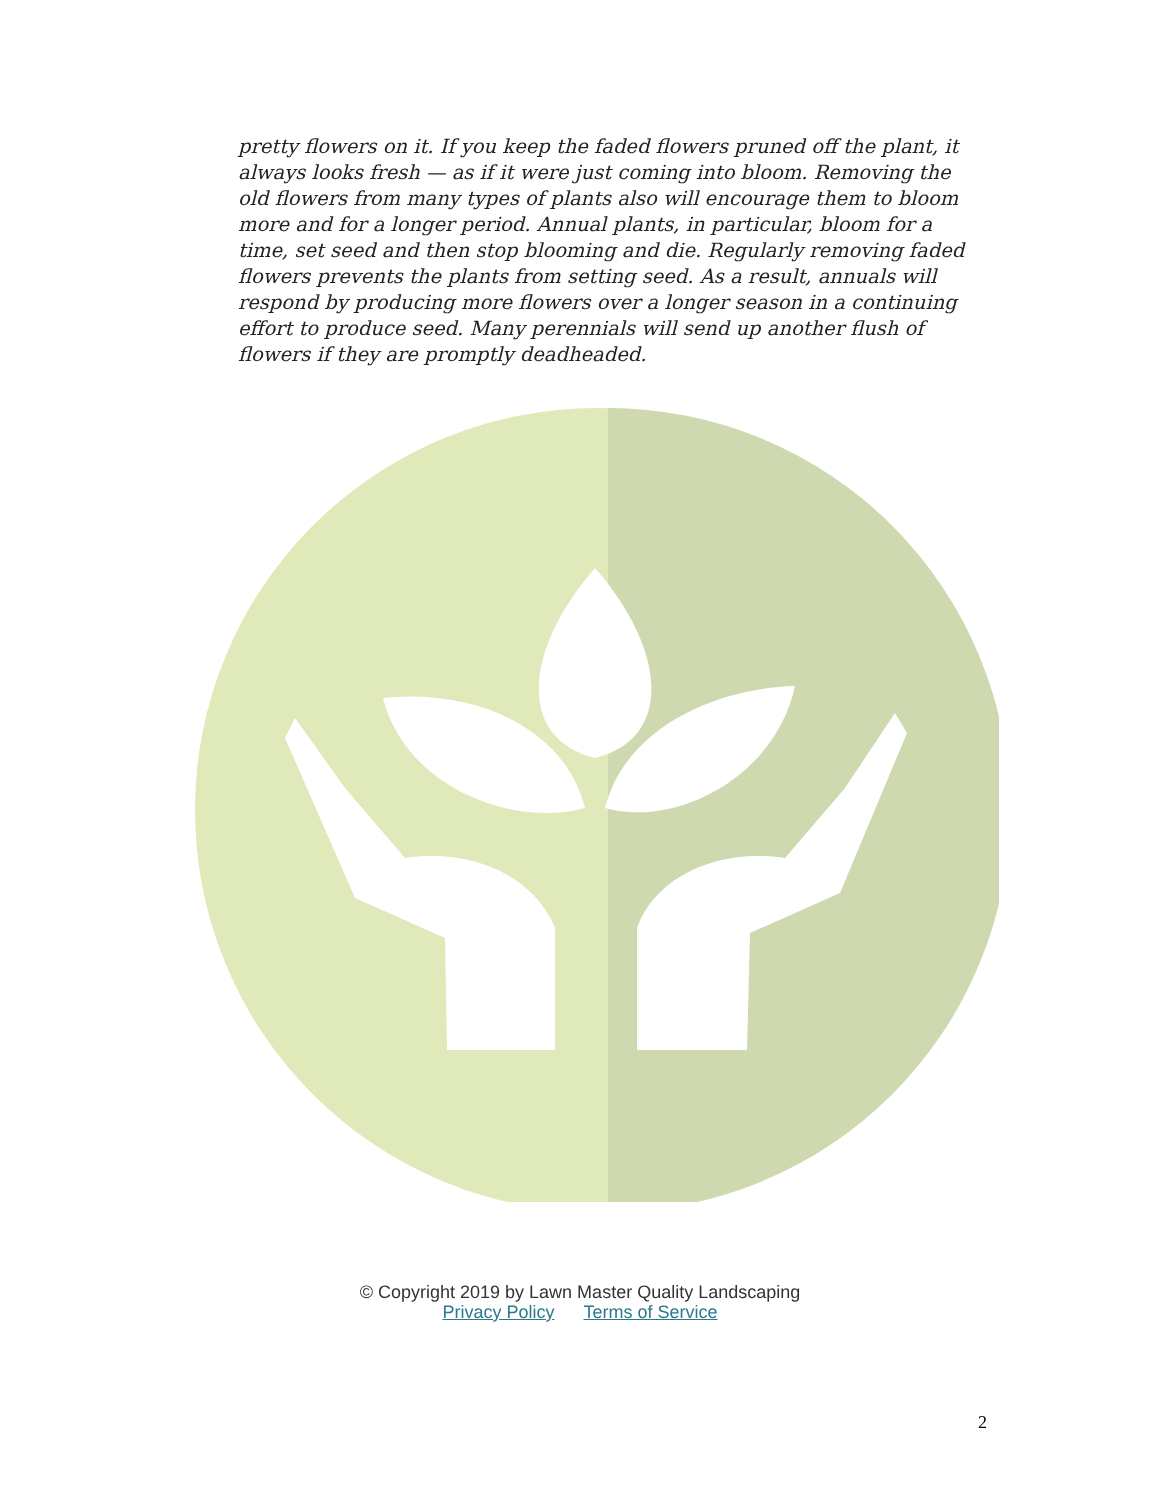pretty flowers on it. If you keep the faded flowers pruned off the plant, it always looks fresh — as if it were just coming into bloom. Removing the old flowers from many types of plants also will encourage them to bloom more and for a longer period. Annual plants, in particular, bloom for a time, set seed and then stop blooming and die. Regularly removing faded flowers prevents the plants from setting seed. As a result, annuals will respond by producing more flowers over a longer season in a continuing effort to produce seed. Many perennials will send up another flush of flowers if they are promptly deadheaded.
© Copyright 2019 by Lawn Master Quality Landscaping
Privacy Policy Terms of Service
2